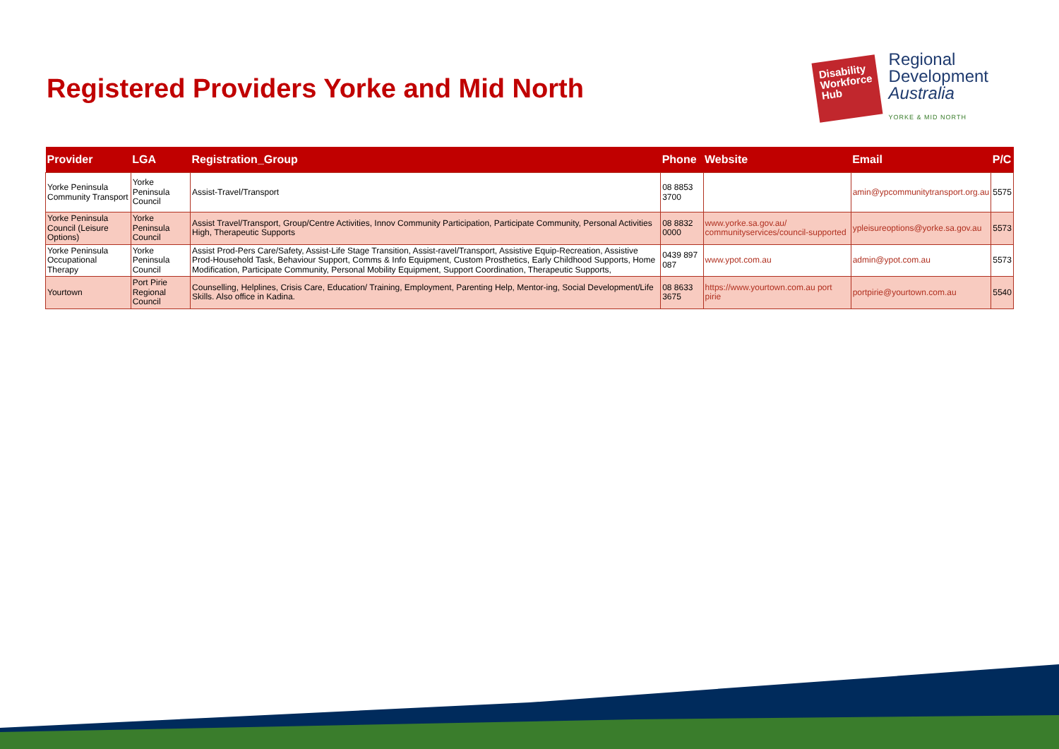Registered Providers Yorke and Mid North
Disability Workforce Hub
Regional
Development
Australia
YORKE & MID NORTH
| Provider | LGA | Registration_Group | Phone | Website | Email | P/C |
| --- | --- | --- | --- | --- | --- | --- |
| Yorke Peninsula Community Transport | Yorke Peninsula Council | Assist-Travel/Transport | 08 8853 3700 | | amin@ypcommunitytransport.org.au | 5575 |
| Yorke Peninsula Council (Leisure Options) | Yorke Peninsula Council | Assist Travel/Transport, Group/Centre Activities, Innov Community Participation, Participate Community, Personal Activities High, Therapeutic Supports | 08 8832 0000 | www.yorke.sa.gov.au/ communityservices/council-supported | ypleisureoptions@yorke.sa.gov.au | 5573 |
| Yorke Peninsula Occupational Therapy | Yorke Peninsula Council | Assist Prod-Pers Care/Safety, Assist-Life Stage Transition, Assist-ravel/Transport, Assistive Equip-Recreation, Assistive Prod-Household Task, Behaviour Support, Comms & Info Equipment, Custom Prosthetics, Early Childhood Supports, Home Modification, Participate Community, Personal Mobility Equipment, Support Coordination, Therapeutic Supports, | 0439 897 087 | www.ypot.com.au | admin@ypot.com.au | 5573 |
| Yourtown | Port Pirie Regional Council | Counselling, Helplines, Crisis Care, Education/ Training, Employment, Parenting Help, Mentor-ing, Social Development/Life Skills. Also office in Kadina. | 08 8633 3675 | https://www.yourtown.com.au port pirie | portpirie@yourtown.com.au | 5540 |